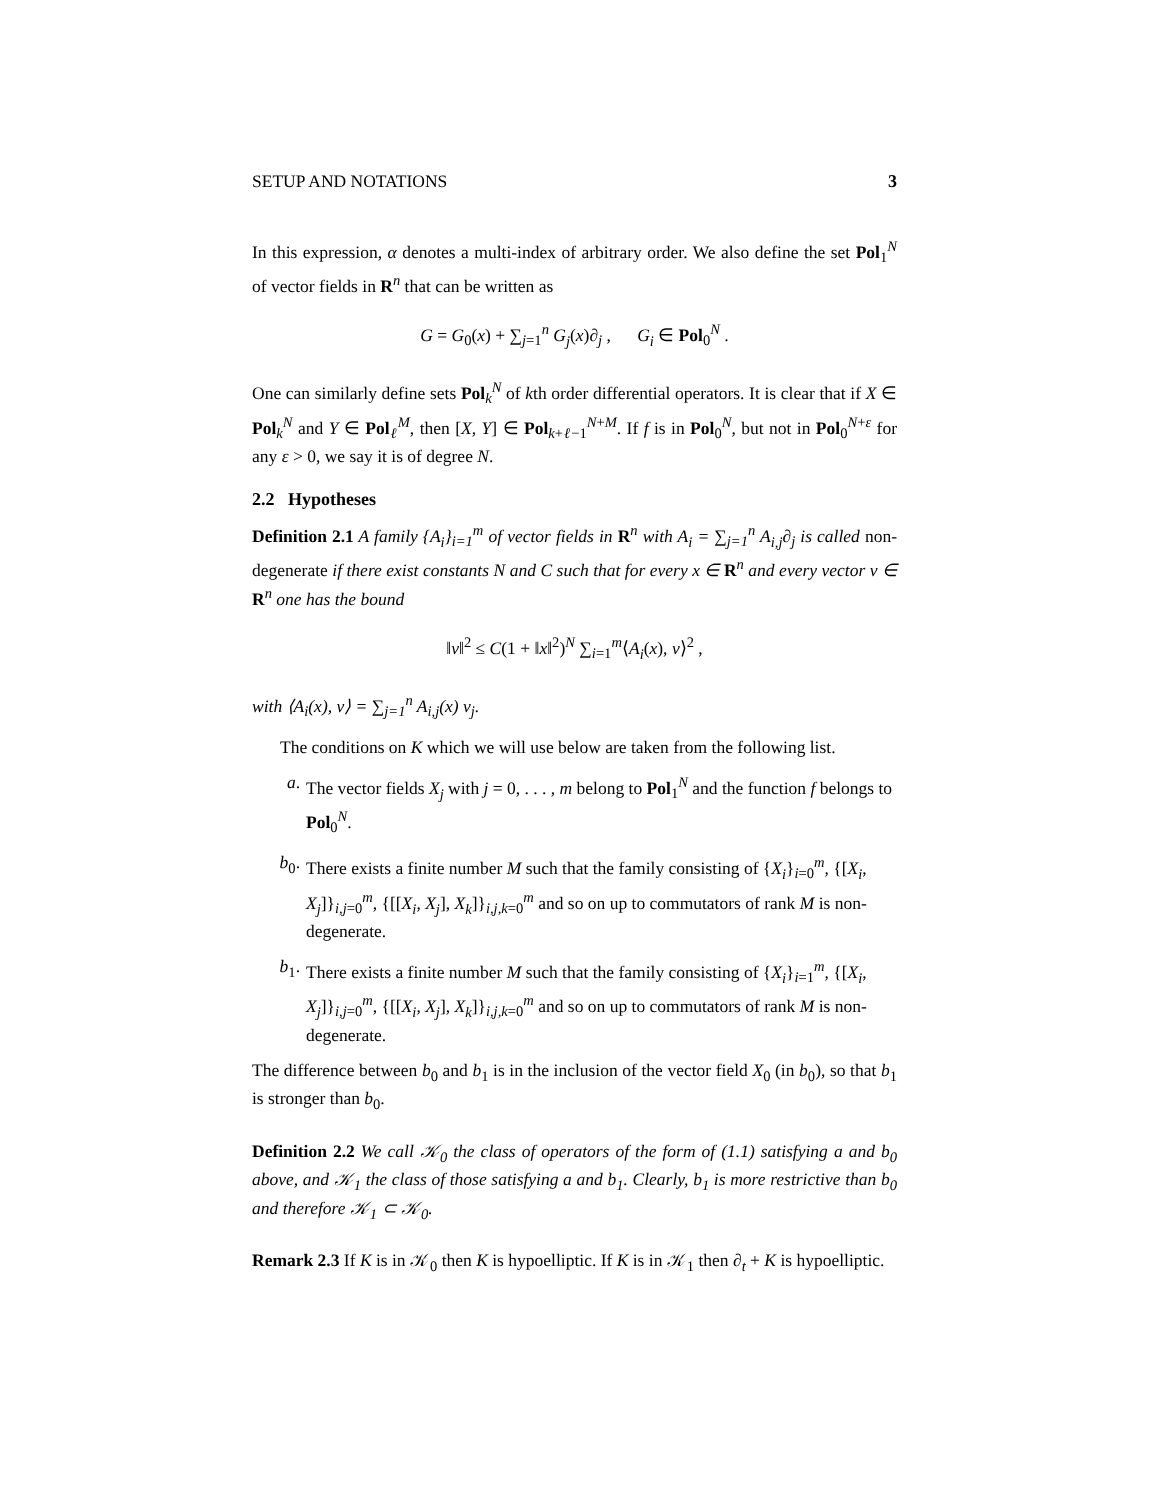SETUP AND NOTATIONS 3
In this expression, α denotes a multi-index of arbitrary order. We also define the set Pol<sub>1</sub><sup>N</sup> of vector fields in R<sup>n</sup> that can be written as
G = G<sub>0</sub>(x) + ∑<sub>j=1</sub><sup>n</sup> G<sub>j</sub>(x)∂<sub>j</sub> , G<sub>i</sub> ∈ Pol<sub>0</sub><sup>N</sup> .
One can similarly define sets Pol<sub>k</sub><sup>N</sup> of kth order differential operators. It is clear that if X ∈ Pol<sub>k</sub><sup>N</sup> and Y ∈ Pol<sub>ℓ</sub><sup>M</sup>, then [X, Y] ∈ Pol<sub>k+ℓ−1</sub><sup>N+M</sup>. If f is in Pol<sub>0</sub><sup>N</sup>, but not in Pol<sub>0</sub><sup>N+ε</sup> for any ε > 0, we say it is of degree N.
2.2 Hypotheses
Definition 2.1 A family {A<sub>i</sub>}<sub>i=1</sub><sup>m</sup> of vector fields in R<sup>n</sup> with A<sub>i</sub> = ∑<sub>j=1</sub><sup>n</sup> A<sub>i,j</sub>∂<sub>j</sub> is called non-degenerate if there exist constants N and C such that for every x ∈ R<sup>n</sup> and every vector v ∈ R<sup>n</sup> one has the bound
‖v‖<sup>2</sup> ≤ C(1 + ‖x‖<sup>2</sup>)<sup>N</sup> ∑<sub>i=1</sub><sup>m</sup>⟨A<sub>i</sub>(x), v⟩<sup>2</sup> ,
with ⟨A<sub>i</sub>(x), v⟩ = ∑<sub>j=1</sub><sup>n</sup> A<sub>i,j</sub>(x) v<sub>j</sub>.
The conditions on K which we will use below are taken from the following list.
a. The vector fields X<sub>j</sub> with j = 0, . . . , m belong to Pol<sub>1</sub><sup>N</sup> and the function f belongs to Pol<sub>0</sub><sup>N</sup>.
b<sub>0</sub>. There exists a finite number M such that the family consisting of {X<sub>i</sub>}<sub>i=0</sub><sup>m</sup>, {[X<sub>i</sub>, X<sub>j</sub>]}<sub>i,j=0</sub><sup>m</sup>, {[[X<sub>i</sub>, X<sub>j</sub>], X<sub>k</sub>]}<sub>i,j,k=0</sub><sup>m</sup> and so on up to commutators of rank M is non-degenerate.
b<sub>1</sub>. There exists a finite number M such that the family consisting of {X<sub>i</sub>}<sub>i=1</sub><sup>m</sup>, {[X<sub>i</sub>, X<sub>j</sub>]}<sub>i,j=0</sub><sup>m</sup>, {[[X<sub>i</sub>, X<sub>j</sub>], X<sub>k</sub>]}<sub>i,j,k=0</sub><sup>m</sup> and so on up to commutators of rank M is non-degenerate.
The difference between b<sub>0</sub> and b<sub>1</sub> is in the inclusion of the vector field X<sub>0</sub> (in b<sub>0</sub>), so that b<sub>1</sub> is stronger than b<sub>0</sub>.
Definition 2.2 We call 𝒦<sub>0</sub> the class of operators of the form of (1.1) satisfying a and b<sub>0</sub> above, and 𝒦<sub>1</sub> the class of those satisfying a and b<sub>1</sub>. Clearly, b<sub>1</sub> is more restrictive than b<sub>0</sub> and therefore 𝒦<sub>1</sub> ⊂ 𝒦<sub>0</sub>.
Remark 2.3 If K is in 𝒦<sub>0</sub> then K is hypoelliptic. If K is in 𝒦<sub>1</sub> then ∂<sub>t</sub> + K is hypoelliptic.